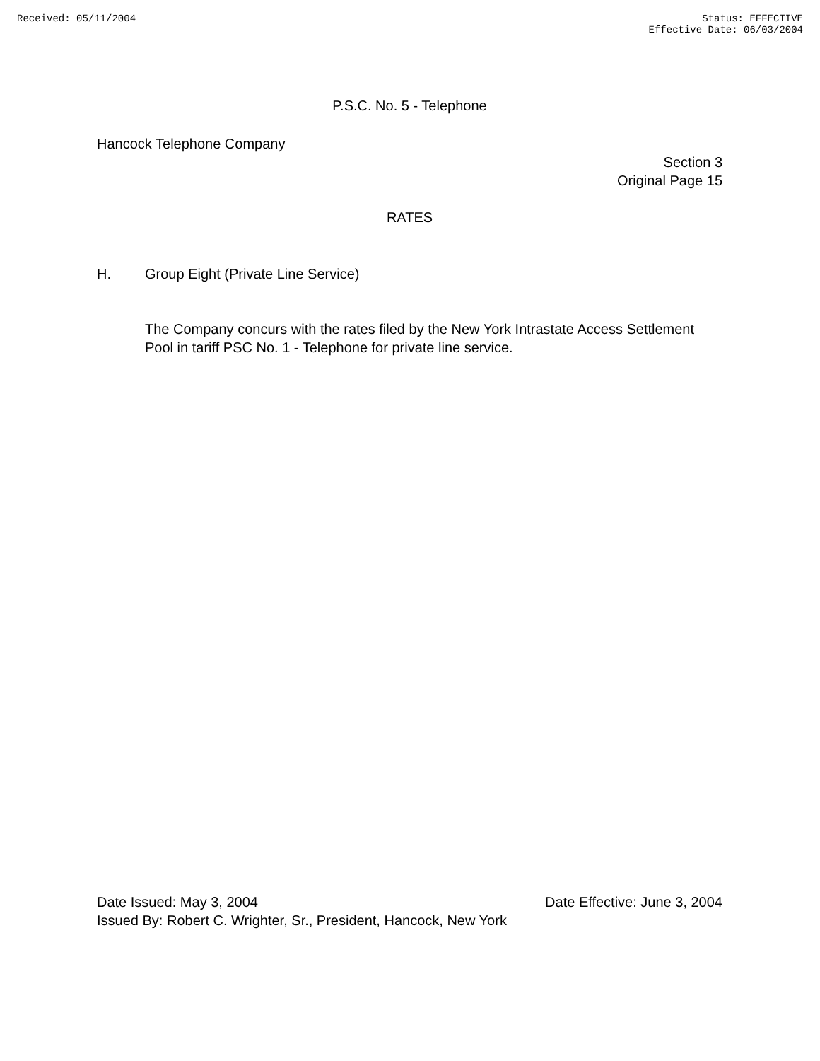Received: 05/11/2004 Status: EFFECTIVE
Effective Date: 06/03/2004
P.S.C. No. 5 - Telephone
Hancock Telephone Company
Section 3
Original Page 15
RATES
H. Group Eight (Private Line Service)
The Company concurs with the rates filed by the New York Intrastate Access Settlement Pool in tariff PSC No. 1 - Telephone for private line service.
Date Issued: May 3, 2004 Date Effective: June 3, 2004
Issued By: Robert C. Wrighter, Sr., President, Hancock, New York